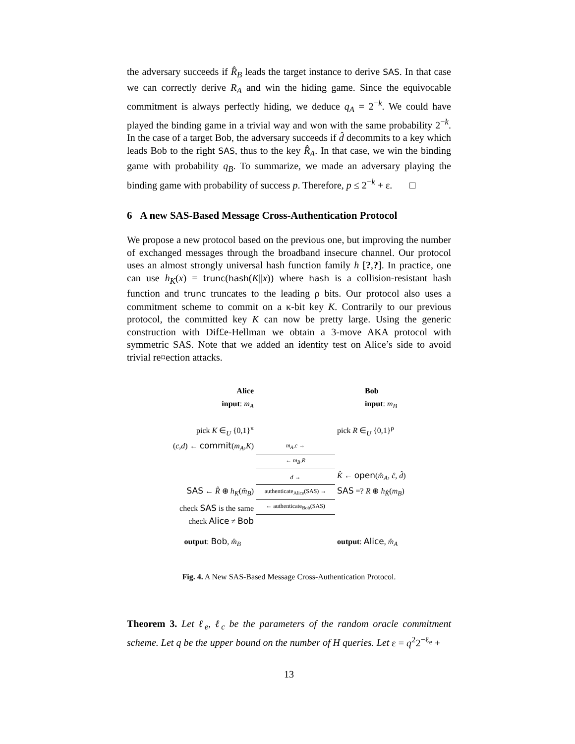the adversary succeeds if R̂<sub>B</sub> leads the target instance to derive SAS. In that case we can correctly derive R<sub>A</sub> and win the hiding game. Since the equivocable commitment is always perfectly hiding, we deduce q<sub>A</sub> = 2<sup>−k</sup>. We could have played the binding game in a trivial way and won with the same probability 2<sup>−k</sup>. In the case of a target Bob, the adversary succeeds if d̂ decommits to a key which leads Bob to the right SAS, thus to the key R̂<sub>A</sub>. In that case, we win the binding game with probability q<sub>B</sub>. To summarize, we made an adversary playing the binding game with probability of success p. Therefore, p ≤ 2<sup>−k</sup> + ε. □
6 A new SAS-Based Message Cross-Authentication Protocol
We propose a new protocol based on the previous one, but improving the number of exchanged messages through the broadband insecure channel. Our protocol uses an almost strongly universal hash function family h [?,?]. In practice, one can use h<sub>K</sub>(x) = trunc(hash(K||x)) where hash is a collision-resistant hash function and trunc truncates to the leading ρ bits. Our protocol also uses a commitment scheme to commit on a κ-bit key K. Contrarily to our previous protocol, the committed key K can now be pretty large. Using the generic construction with Dif£e-Hellman we obtain a 3-move AKA protocol with symmetric SAS. Note that we added an identity test on Alice’s side to avoid trivial re¤ection attacks.
Alice
input: m<sub>A</sub>
Bob
input: m<sub>B</sub>
pick K ∈<sub>U</sub> {0,1}<sup>κ</sup>
pick R ∈<sub>U</sub> {0,1}<sup>ρ</sup>
(c,d) ← commit(m<sub>A</sub>,K)
m<sub>A</sub>,c →
← m<sub>B</sub>,R
d →
K̂ ← open(m̂<sub>A</sub>, ĉ, d̂)
SAS ← R̂ ⊕ h<sub>K</sub>(m̂<sub>B</sub>)
authenticate<sub>Alice</sub>(SAS) →
SAS =? R ⊕ h<sub>K̂</sub>(m<sub>B</sub>)
check SAS is the same
← authenticate<sub>Bob</sub>(SAS)
check Alice ≠ Bob
output: Bob, m̂<sub>B</sub>
output: Alice, m̂<sub>A</sub>
Fig. 4. A New SAS-Based Message Cross-Authentication Protocol.
Theorem 3. Let ℓ<sub>e</sub>, ℓ<sub>c</sub> be the parameters of the random oracle commitment scheme. Let q be the upper bound on the number of H queries. Let ε = q<sup>2</sup>2<sup>−ℓ<sub>e</sub></sup> +
13